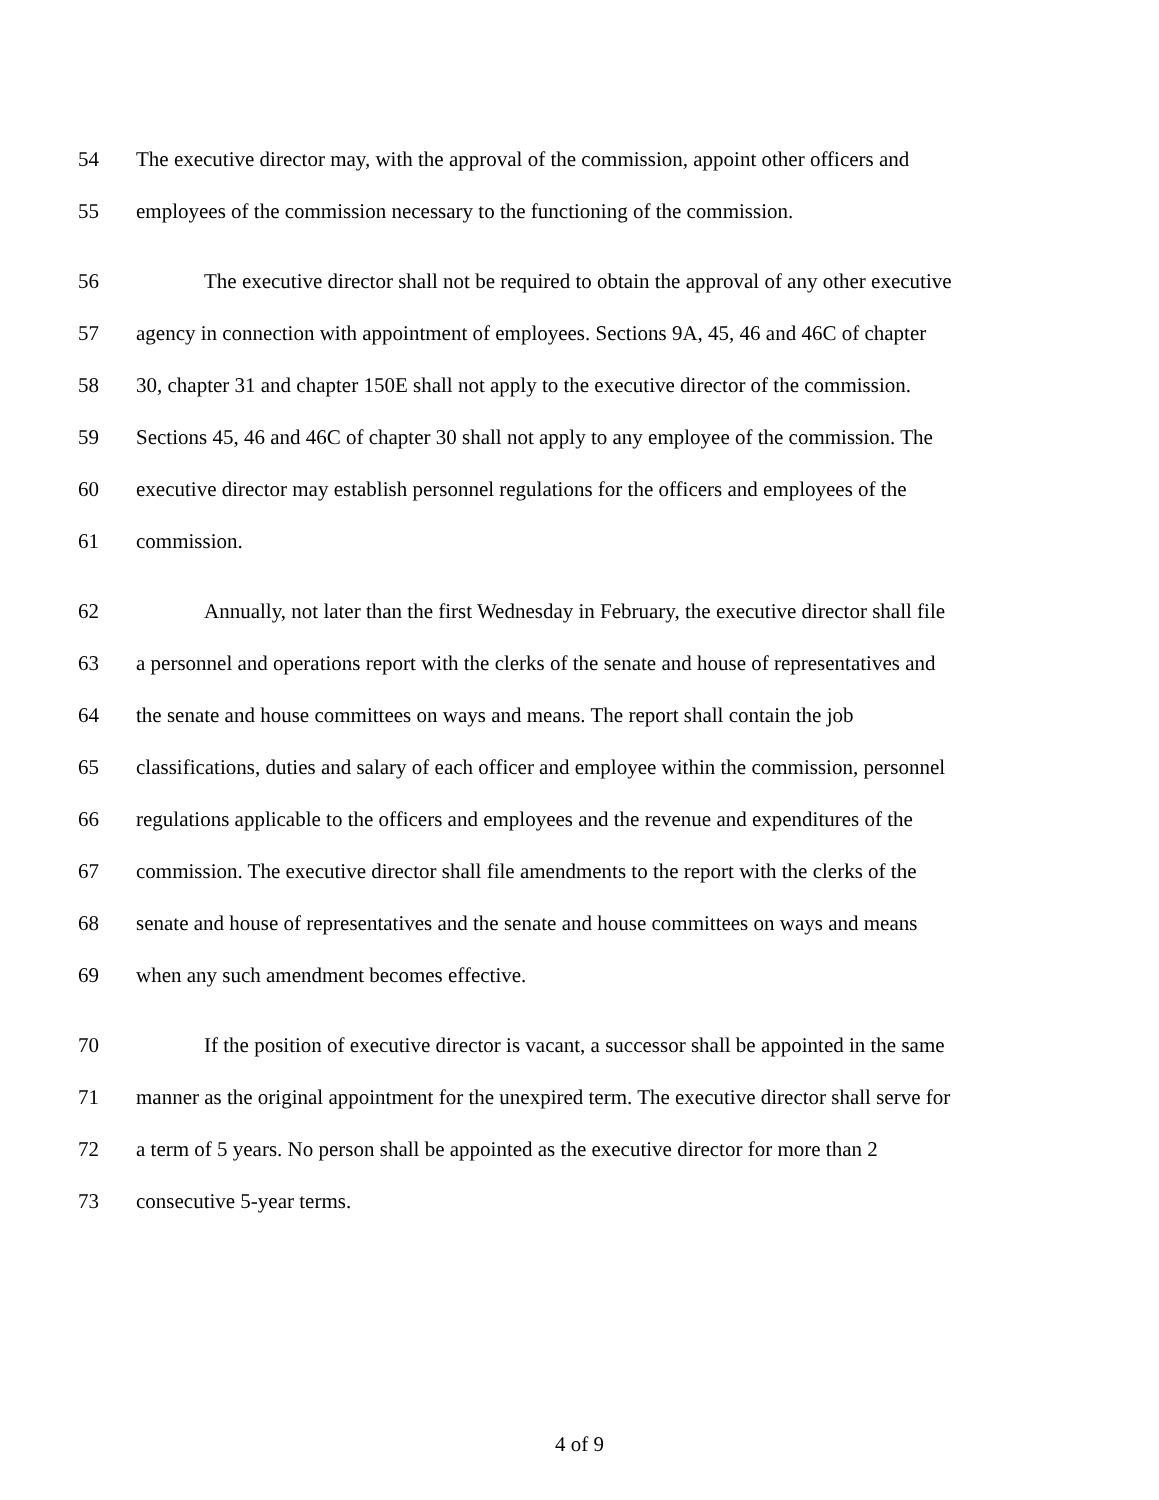54 The executive director may, with the approval of the commission, appoint other officers and
55 employees of the commission necessary to the functioning of the commission.
56 The executive director shall not be required to obtain the approval of any other executive
57 agency in connection with appointment of employees. Sections 9A, 45, 46 and 46C of chapter
58 30, chapter 31 and chapter 150E shall not apply to the executive director of the commission.
59 Sections 45, 46 and 46C of chapter 30 shall not apply to any employee of the commission. The
60 executive director may establish personnel regulations for the officers and employees of the
61 commission.
62 Annually, not later than the first Wednesday in February, the executive director shall file
63 a personnel and operations report with the clerks of the senate and house of representatives and
64 the senate and house committees on ways and means. The report shall contain the job
65 classifications, duties and salary of each officer and employee within the commission, personnel
66 regulations applicable to the officers and employees and the revenue and expenditures of the
67 commission. The executive director shall file amendments to the report with the clerks of the
68 senate and house of representatives and the senate and house committees on ways and means
69 when any such amendment becomes effective.
70 If the position of executive director is vacant, a successor shall be appointed in the same
71 manner as the original appointment for the unexpired term. The executive director shall serve for
72 a term of 5 years. No person shall be appointed as the executive director for more than 2
73 consecutive 5-year terms.
4 of 9